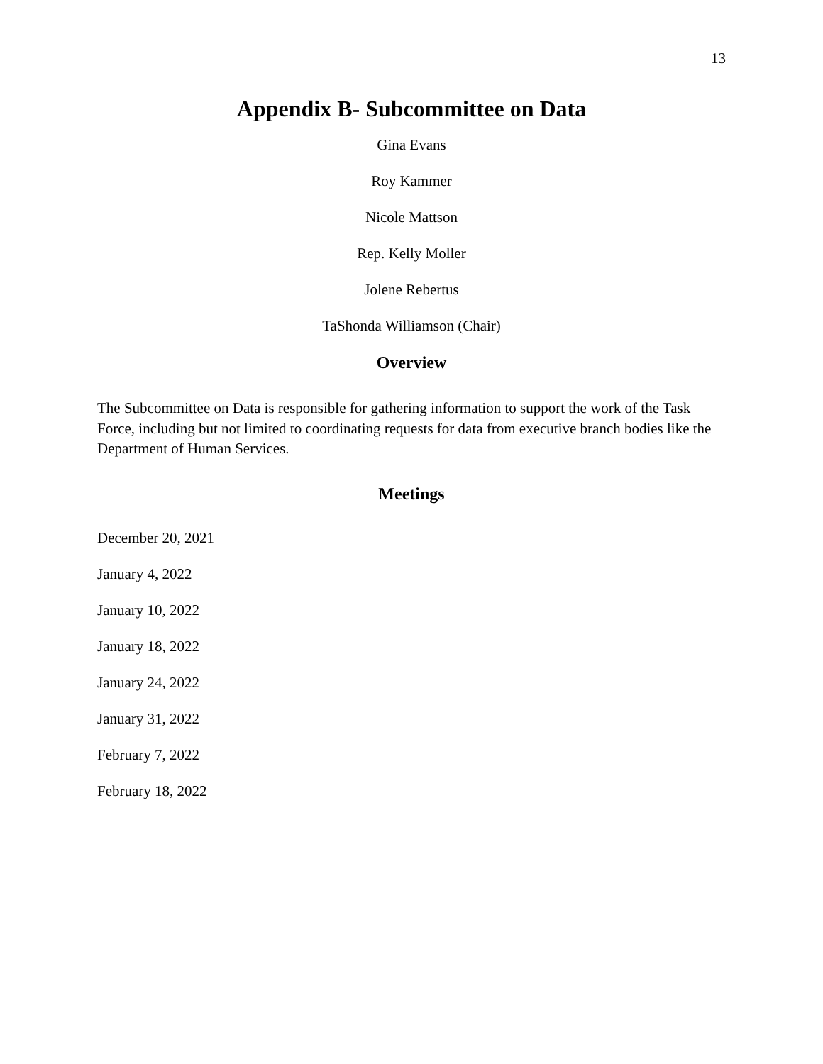13
Appendix B- Subcommittee on Data
Gina Evans
Roy Kammer
Nicole Mattson
Rep. Kelly Moller
Jolene Rebertus
TaShonda Williamson (Chair)
Overview
The Subcommittee on Data is responsible for gathering information to support the work of the Task Force, including but not limited to coordinating requests for data from executive branch bodies like the Department of Human Services.
Meetings
December 20, 2021
January 4, 2022
January 10, 2022
January 18, 2022
January 24, 2022
January 31, 2022
February 7, 2022
February 18, 2022